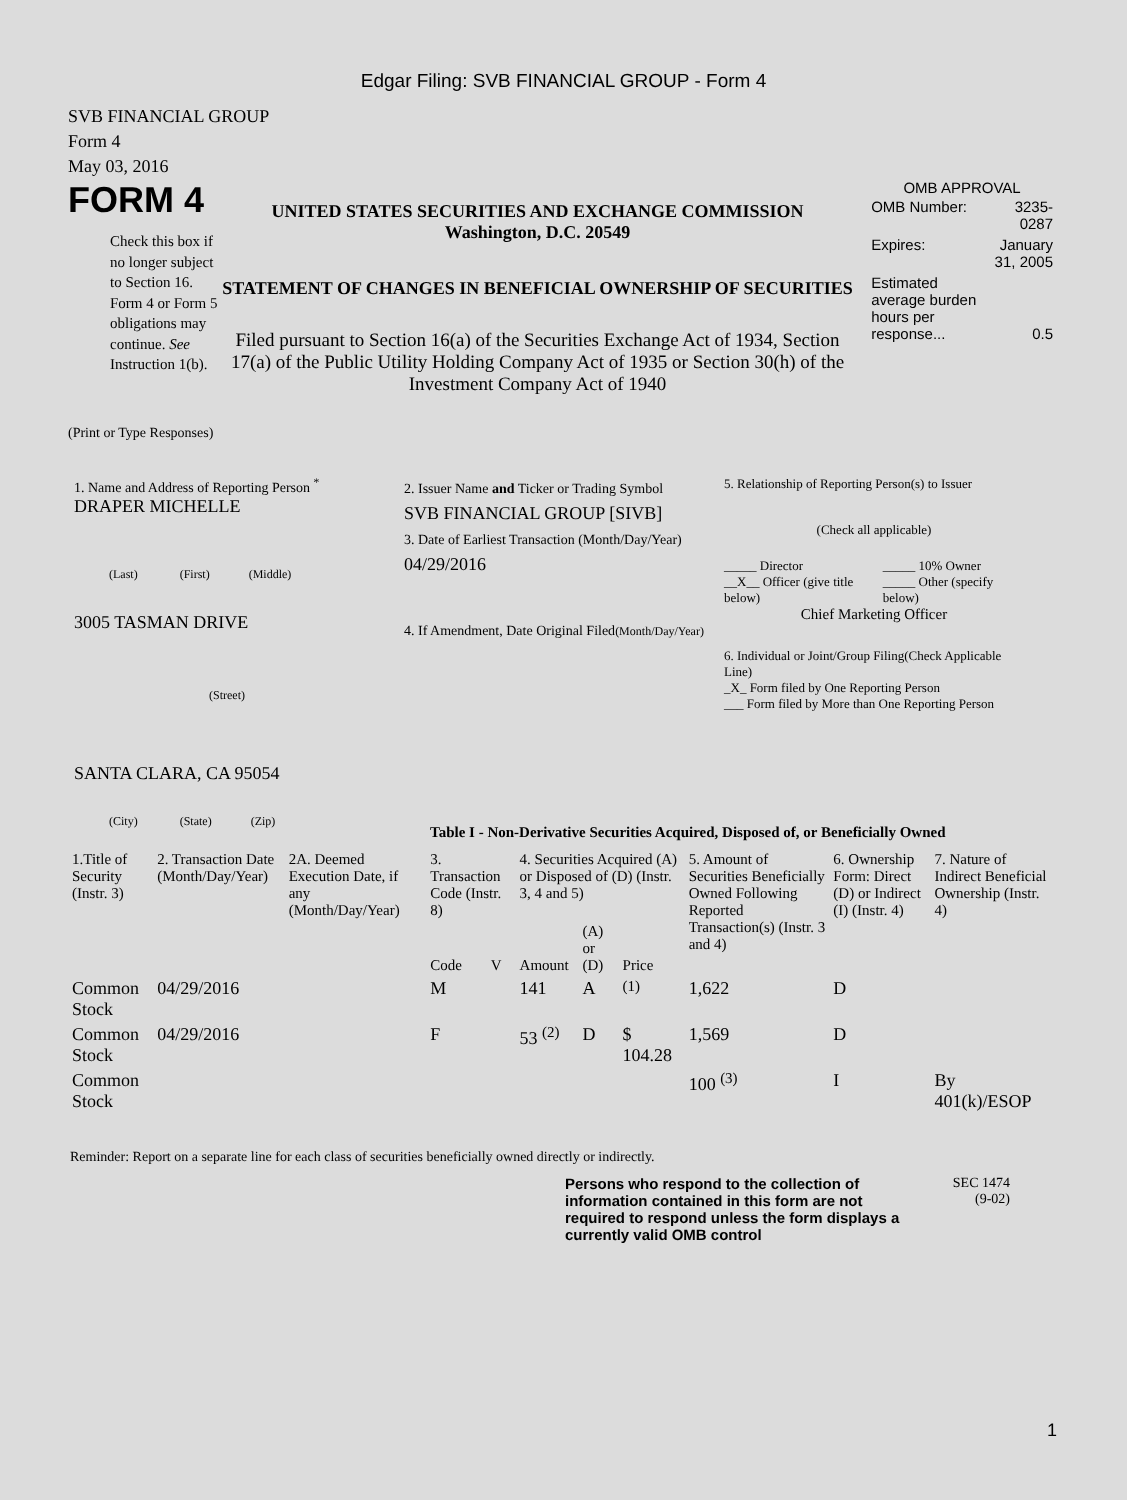Edgar Filing: SVB FINANCIAL GROUP - Form 4
SVB FINANCIAL GROUP
Form 4
May 03, 2016
FORM 4
Check this box if no longer subject to Section 16. Form 4 or Form 5 obligations may continue. See Instruction 1(b).
UNITED STATES SECURITIES AND EXCHANGE COMMISSION
Washington, D.C. 20549
STATEMENT OF CHANGES IN BENEFICIAL OWNERSHIP OF SECURITIES
Filed pursuant to Section 16(a) of the Securities Exchange Act of 1934, Section 17(a) of the Public Utility Holding Company Act of 1935 or Section 30(h) of the Investment Company Act of 1940
OMB APPROVAL
| OMB Number: | 3235-0287 |
| Expires: | January 31, 2005 |
| Estimated average burden hours per response... | 0.5 |
(Print or Type Responses)
1. Name and Address of Reporting Person <sup>*</sup>
DRAPER MICHELLE
(Last) (First) (Middle)
3005 TASMAN DRIVE
(Street)
SANTA CLARA, CA 95054
(City) (State) (Zip)
2. Issuer Name and Ticker or Trading Symbol
SVB FINANCIAL GROUP [SIVB]
3. Date of Earliest Transaction (Month/Day/Year)
04/29/2016
4. If Amendment, Date Original Filed(Month/Day/Year)
5. Relationship of Reporting Person(s) to Issuer
(Check all applicable)
| _____ Director | _____ 10% Owner |
| __X__ Officer (give title below) | _____ Other (specify below) |
Chief Marketing Officer
6. Individual or Joint/Group Filing(Check Applicable Line)
_X_ Form filed by One Reporting Person
___ Form filed by More than One Reporting Person
Table I - Non-Derivative Securities Acquired, Disposed of, or Beneficially Owned
| 1.Title of Security (Instr. 3) | 2. Transaction Date (Month/Day/Year) | 2A. Deemed Execution Date, if any (Month/Day/Year) | 3. Transaction Code (Instr. 8) | | 4. Securities Acquired (A) or Disposed of (D) (Instr. 3, 4 and 5) | | | 5. Amount of Securities Beneficially Owned Following Reported Transaction(s) (Instr. 3 and 4) | 6. Ownership Form: Direct (D) or Indirect (I) (Instr. 4) | 7. Nature of Indirect Beneficial Ownership (Instr. 4) |
| --- | --- | --- | --- | --- | --- | --- | --- | --- | --- | --- |
| | | | Code | V | Amount | (A) or (D) | Price | | | |
| Common Stock | 04/29/2016 | | M | | 141 | A | <sup>(1)</sup> | 1,622 | D | |
| Common Stock | 04/29/2016 | | F | | 53 <sup>(2)</sup> | D | $ 104.28 | 1,569 | D | |
| Common Stock | | | | | | | | 100 <sup>(3)</sup> | I | By 401(k)/ESOP |
Reminder: Report on a separate line for each class of securities beneficially owned directly or indirectly.
Persons who respond to the collection of information contained in this form are not required to respond unless the form displays a currently valid OMB control
SEC 1474
(9-02)
1